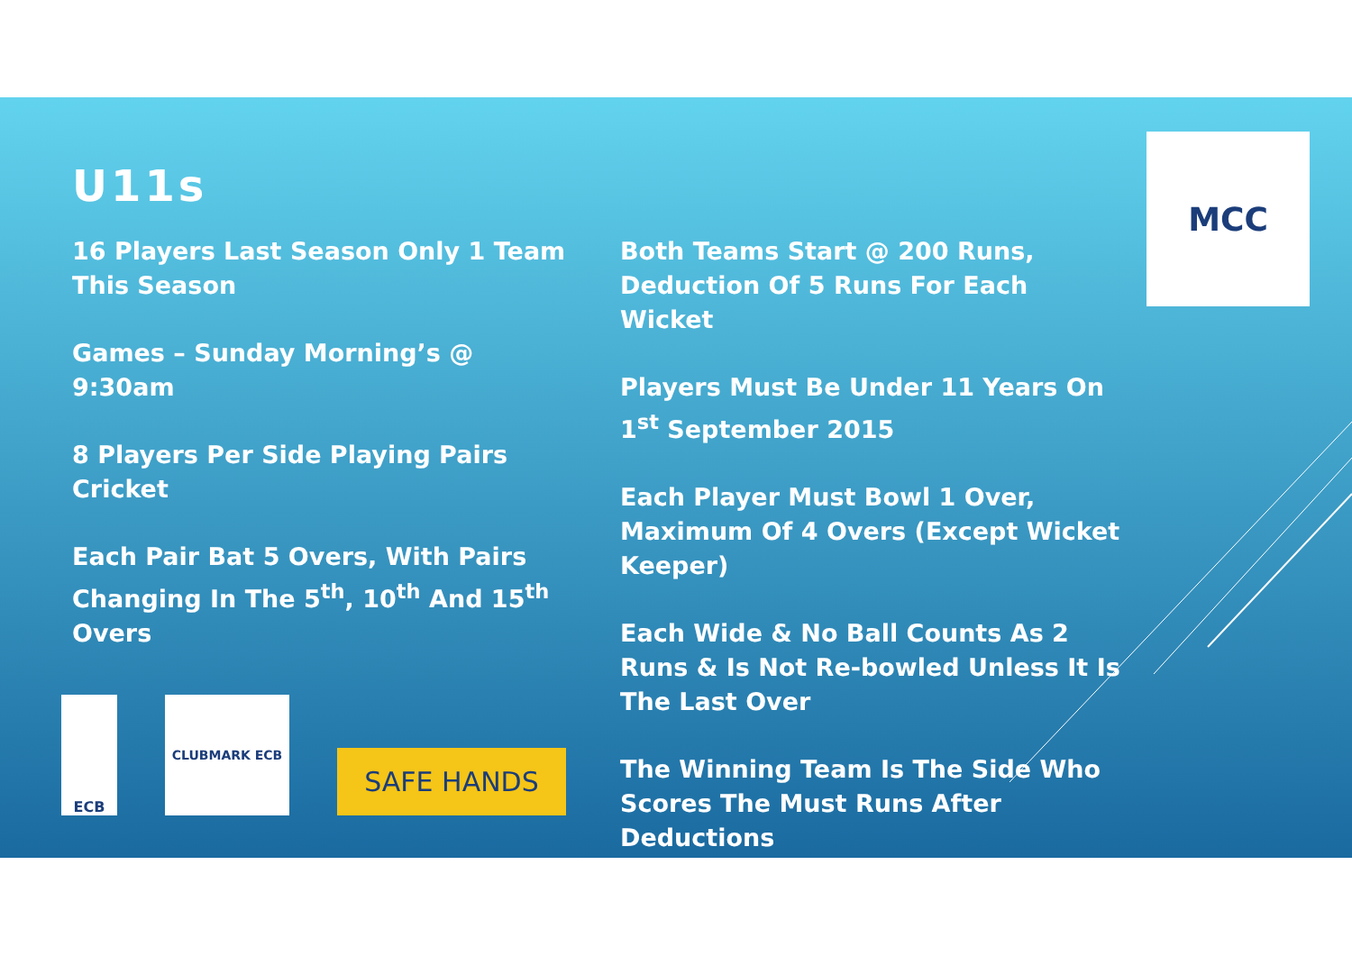U11s
16 Players Last Season Only 1 Team This Season
Games – Sunday Morning’s @ 9:30am
8 Players Per Side Playing Pairs Cricket
Each Pair Bat 5 Overs, With Pairs Changing In The 5<sup>th</sup>, 10<sup>th</sup> And 15<sup>th</sup> Overs
Both Teams Start @ 200 Runs, Deduction Of 5 Runs For Each Wicket
Players Must Be Under 11 Years On 1<sup>st</sup> September 2015
Each Player Must Bowl 1 Over, Maximum Of 4 Overs (Except Wicket Keeper)
Each Wide & No Ball Counts As 2 Runs & Is Not Re-bowled Unless It Is The Last Over
The Winning Team Is The Side Who Scores The Must Runs After Deductions
MCC
ECB CLUBMARK ECB
SAFE HANDS